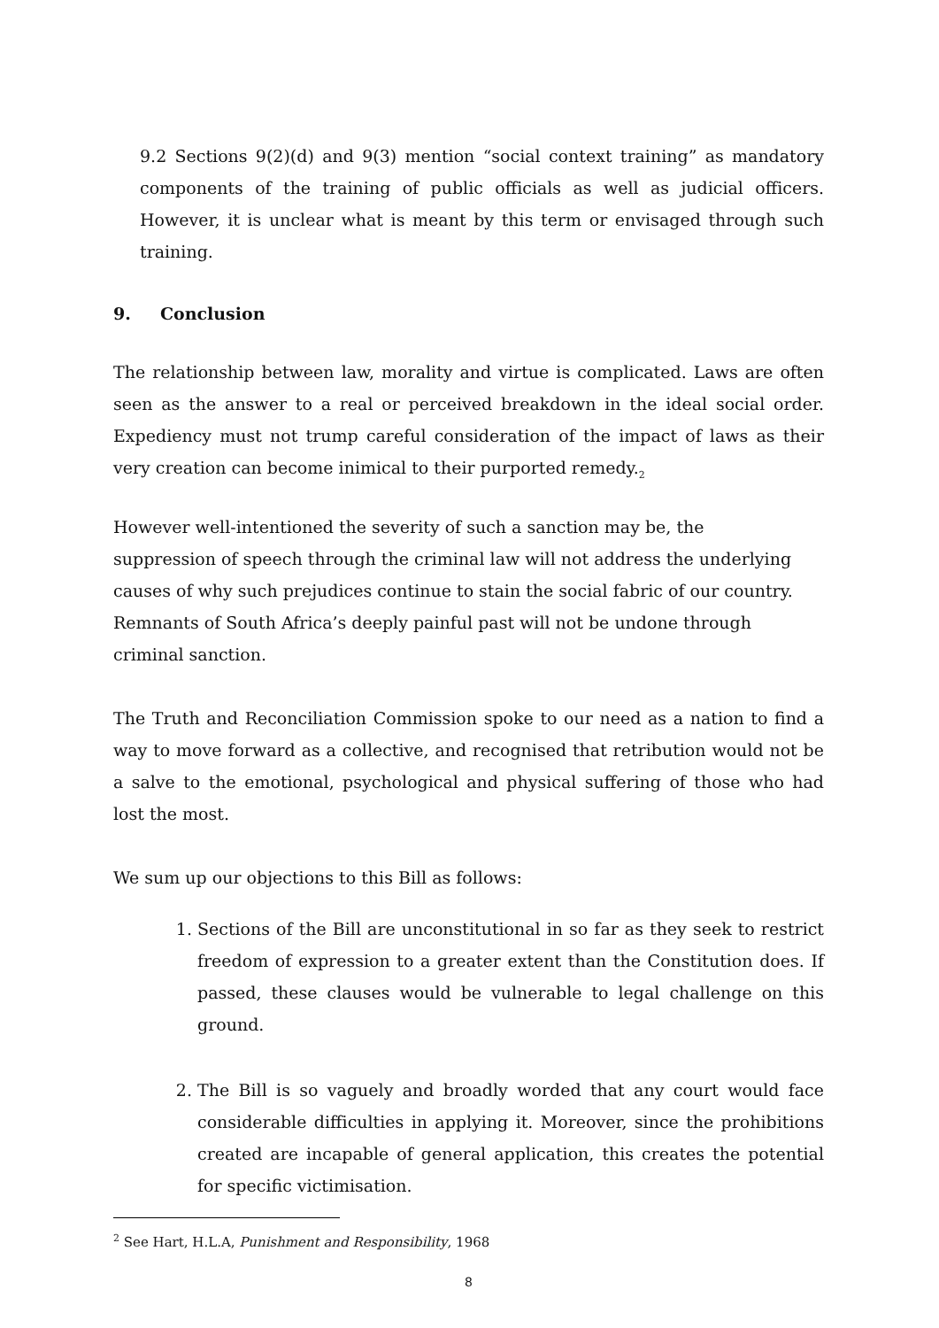9.2 Sections 9(2)(d) and 9(3) mention “social context training” as mandatory components of the training of public officials as well as judicial officers. However, it is unclear what is meant by this term or envisaged through such training.
9. Conclusion
The relationship between law, morality and virtue is complicated. Laws are often seen as the answer to a real or perceived breakdown in the ideal social order. Expediency must not trump careful consideration of the impact of laws as their very creation can become inimical to their purported remedy.<sub>2</sub>
However well-intentioned the severity of such a sanction may be, the suppression of speech through the criminal law will not address the underlying causes of why such prejudices continue to stain the social fabric of our country. Remnants of South Africa’s deeply painful past will not be undone through criminal sanction.
The Truth and Reconciliation Commission spoke to our need as a nation to find a way to move forward as a collective, and recognised that retribution would not be a salve to the emotional, psychological and physical suffering of those who had lost the most.
We sum up our objections to this Bill as follows:
1. Sections of the Bill are unconstitutional in so far as they seek to restrict freedom of expression to a greater extent than the Constitution does. If passed, these clauses would be vulnerable to legal challenge on this ground.
2. The Bill is so vaguely and broadly worded that any court would face considerable difficulties in applying it. Moreover, since the prohibitions created are incapable of general application, this creates the potential for specific victimisation.
<sup>2</sup> See Hart, H.L.A, Punishment and Responsibility, 1968
8